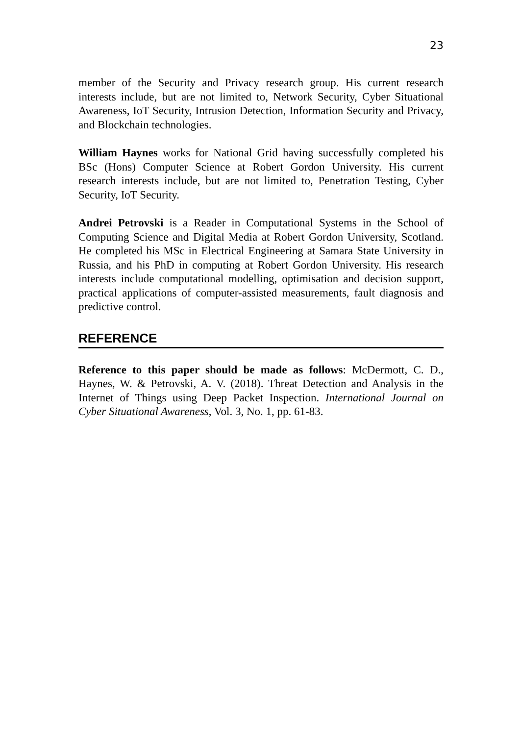23
member of the Security and Privacy research group. His current research interests include, but are not limited to, Network Security, Cyber Situational Awareness, IoT Security, Intrusion Detection, Information Security and Privacy, and Blockchain technologies.
William Haynes works for National Grid having successfully completed his BSc (Hons) Computer Science at Robert Gordon University. His current research interests include, but are not limited to, Penetration Testing, Cyber Security, IoT Security.
Andrei Petrovski is a Reader in Computational Systems in the School of Computing Science and Digital Media at Robert Gordon University, Scotland. He completed his MSc in Electrical Engineering at Samara State University in Russia, and his PhD in computing at Robert Gordon University. His research interests include computational modelling, optimisation and decision support, practical applications of computer-assisted measurements, fault diagnosis and predictive control.
REFERENCE
Reference to this paper should be made as follows: McDermott, C. D., Haynes, W. & Petrovski, A. V. (2018). Threat Detection and Analysis in the Internet of Things using Deep Packet Inspection. International Journal on Cyber Situational Awareness, Vol. 3, No. 1, pp. 61-83.